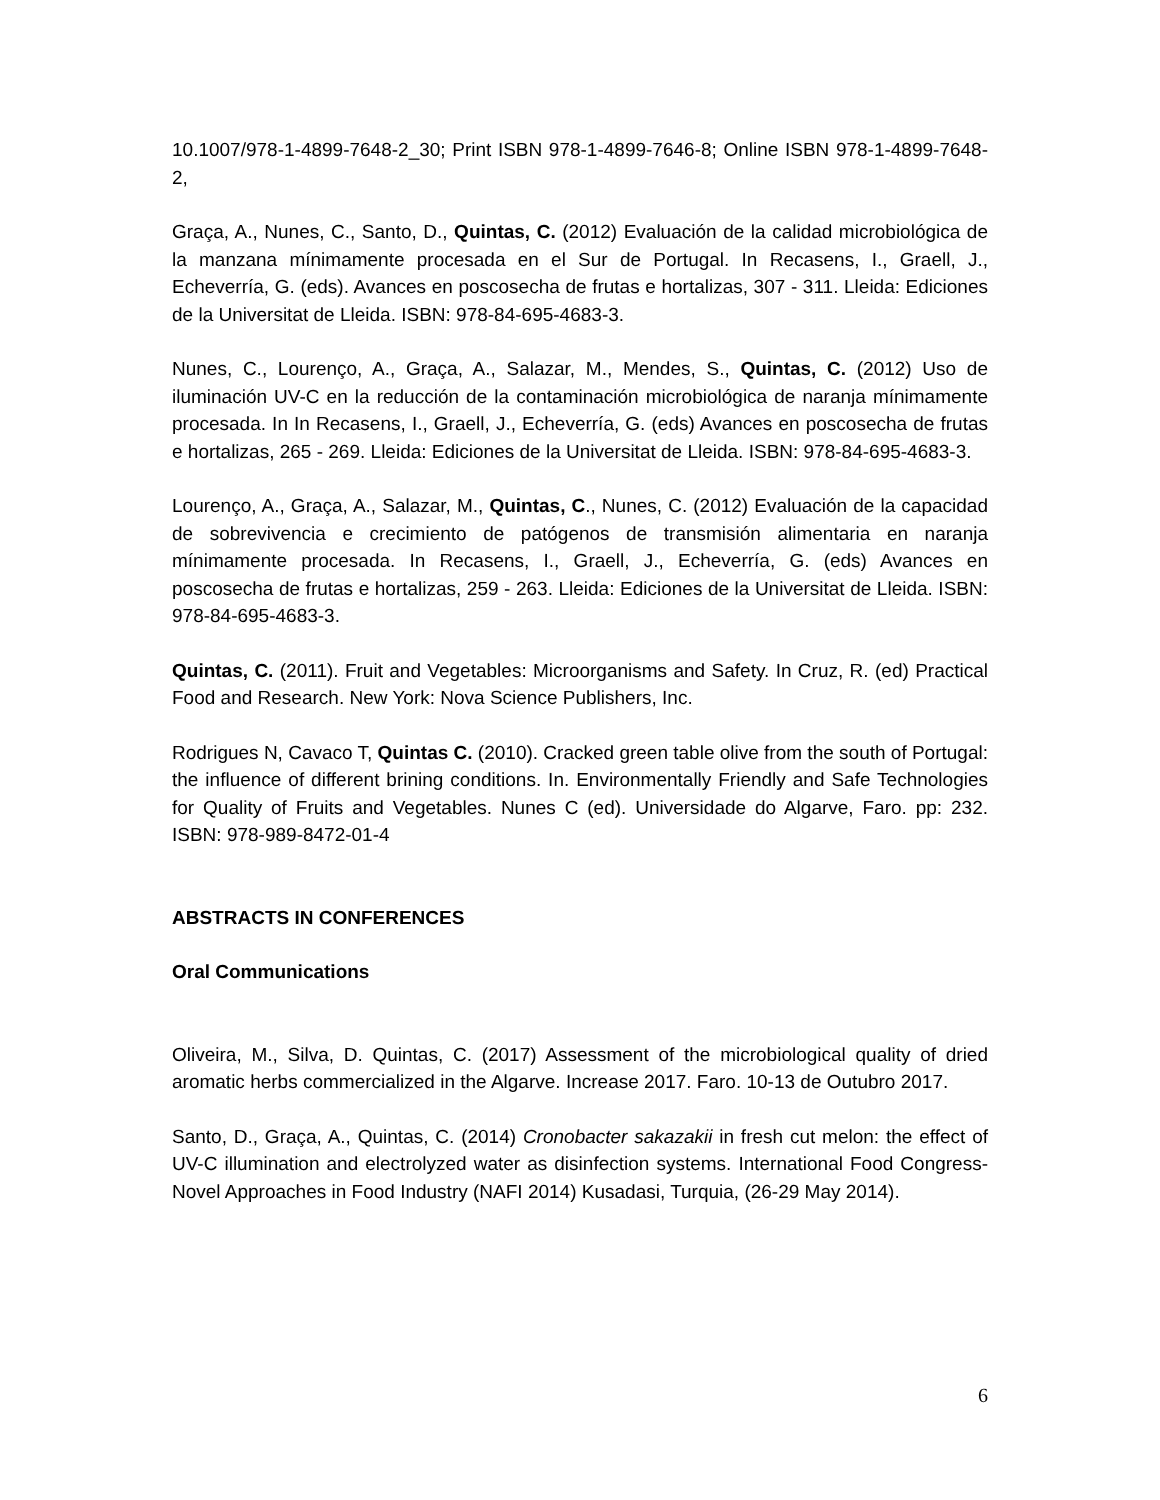10.1007/978-1-4899-7648-2_30; Print ISBN 978-1-4899-7646-8; Online ISBN 978-1-4899-7648-2,
Graça, A., Nunes, C., Santo, D., Quintas, C. (2012) Evaluación de la calidad microbiológica de la manzana mínimamente procesada en el Sur de Portugal. In Recasens, I., Graell, J., Echeverría, G. (eds). Avances en poscosecha de frutas e hortalizas, 307 - 311. Lleida: Ediciones de la Universitat de Lleida. ISBN: 978-84-695-4683-3.
Nunes, C., Lourenço, A., Graça, A., Salazar, M., Mendes, S., Quintas, C. (2012) Uso de iluminación UV-C en la reducción de la contaminación microbiológica de naranja mínimamente procesada. In In Recasens, I., Graell, J., Echeverría, G. (eds) Avances en poscosecha de frutas e hortalizas, 265 - 269. Lleida: Ediciones de la Universitat de Lleida. ISBN: 978-84-695-4683-3.
Lourenço, A., Graça, A., Salazar, M., Quintas, C., Nunes, C. (2012) Evaluación de la capacidad de sobrevivencia e crecimiento de patógenos de transmisión alimentaria en naranja mínimamente procesada. In Recasens, I., Graell, J., Echeverría, G. (eds) Avances en poscosecha de frutas e hortalizas, 259 - 263. Lleida: Ediciones de la Universitat de Lleida. ISBN: 978-84-695-4683-3.
Quintas, C. (2011). Fruit and Vegetables: Microorganisms and Safety. In Cruz, R. (ed) Practical Food and Research. New York: Nova Science Publishers, Inc.
Rodrigues N, Cavaco T, Quintas C. (2010). Cracked green table olive from the south of Portugal: the influence of different brining conditions. In. Environmentally Friendly and Safe Technologies for Quality of Fruits and Vegetables. Nunes C (ed). Universidade do Algarve, Faro. pp: 232. ISBN: 978-989-8472-01-4
ABSTRACTS IN CONFERENCES
Oral Communications
Oliveira, M., Silva, D. Quintas, C. (2017) Assessment of the microbiological quality of dried aromatic herbs commercialized in the Algarve. Increase 2017. Faro. 10-13 de Outubro 2017.
Santo, D., Graça, A., Quintas, C. (2014) Cronobacter sakazakii in fresh cut melon: the effect of UV-C illumination and electrolyzed water as disinfection systems. International Food Congress-Novel Approaches in Food Industry (NAFI 2014) Kusadasi, Turquia, (26-29 May 2014).
6